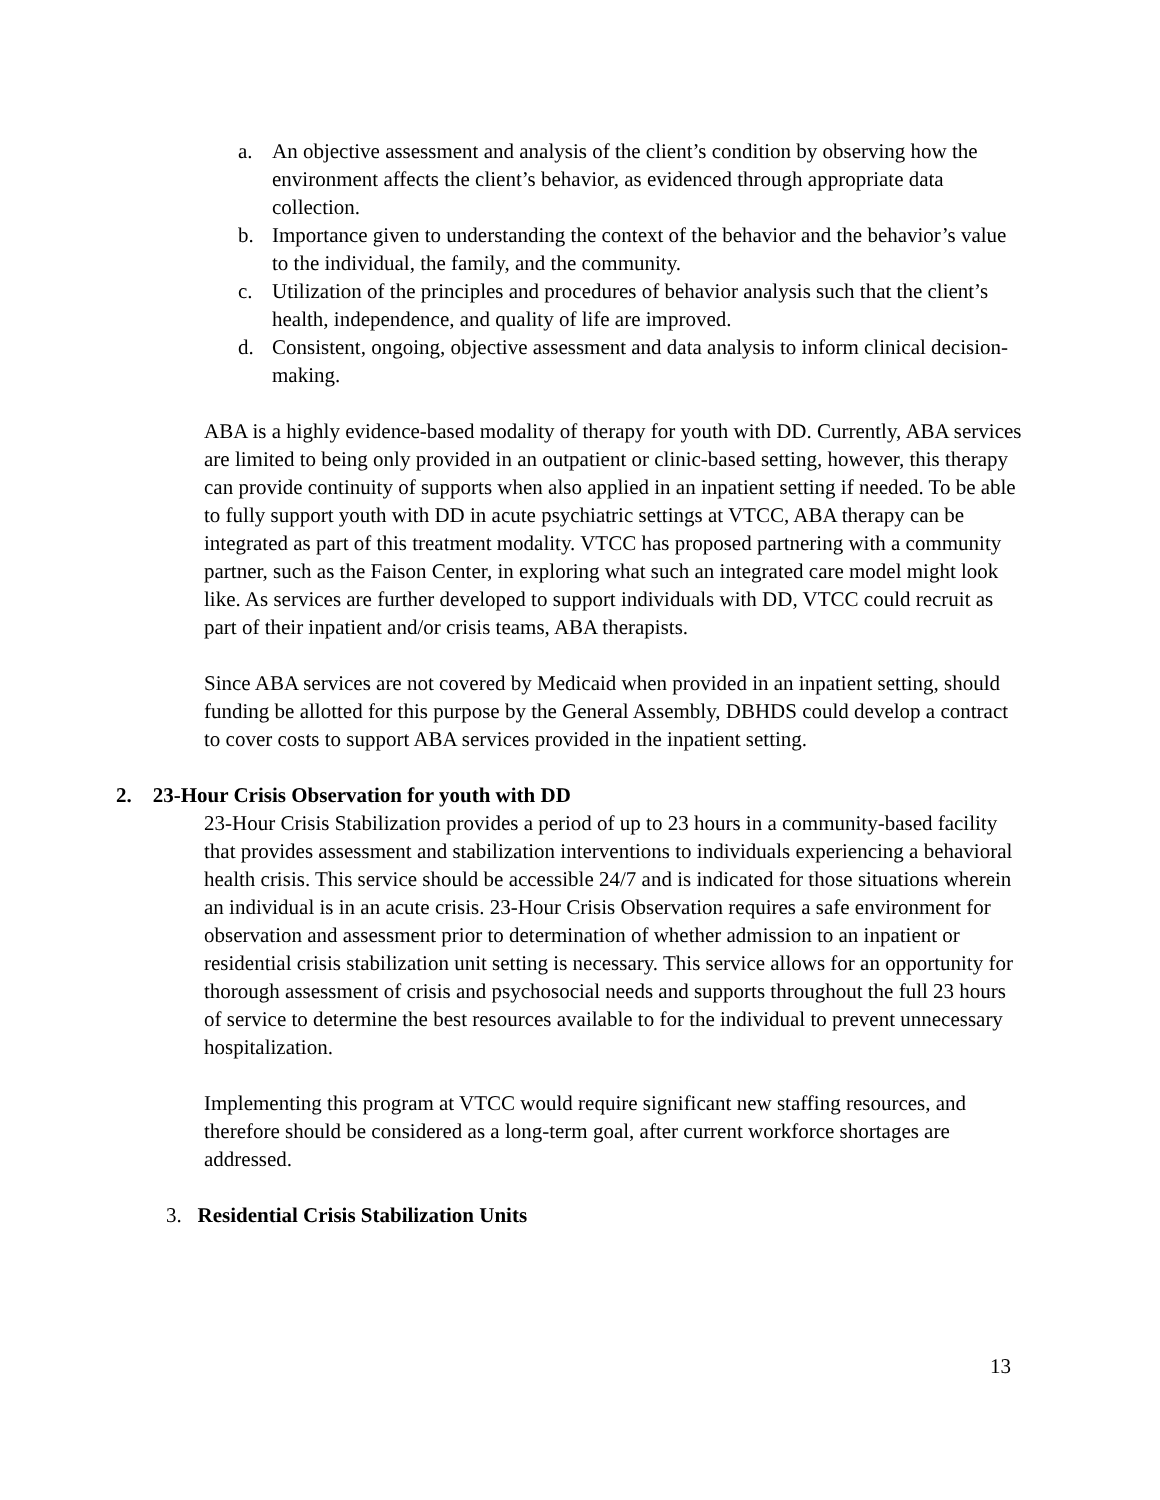a. An objective assessment and analysis of the client’s condition by observing how the environment affects the client’s behavior, as evidenced through appropriate data collection.
b. Importance given to understanding the context of the behavior and the behavior’s value to the individual, the family, and the community.
c. Utilization of the principles and procedures of behavior analysis such that the client’s health, independence, and quality of life are improved.
d. Consistent, ongoing, objective assessment and data analysis to inform clinical decision-making.
ABA is a highly evidence-based modality of therapy for youth with DD. Currently, ABA services are limited to being only provided in an outpatient or clinic-based setting, however, this therapy can provide continuity of supports when also applied in an inpatient setting if needed. To be able to fully support youth with DD in acute psychiatric settings at VTCC, ABA therapy can be integrated as part of this treatment modality. VTCC has proposed partnering with a community partner, such as the Faison Center, in exploring what such an integrated care model might look like. As services are further developed to support individuals with DD, VTCC could recruit as part of their inpatient and/or crisis teams, ABA therapists.
Since ABA services are not covered by Medicaid when provided in an inpatient setting, should funding be allotted for this purpose by the General Assembly, DBHDS could develop a contract to cover costs to support ABA services provided in the inpatient setting.
2. 23-Hour Crisis Observation for youth with DD
23-Hour Crisis Stabilization provides a period of up to 23 hours in a community-based facility that provides assessment and stabilization interventions to individuals experiencing a behavioral health crisis. This service should be accessible 24/7 and is indicated for those situations wherein an individual is in an acute crisis. 23-Hour Crisis Observation requires a safe environment for observation and assessment prior to determination of whether admission to an inpatient or residential crisis stabilization unit setting is necessary. This service allows for an opportunity for thorough assessment of crisis and psychosocial needs and supports throughout the full 23 hours of service to determine the best resources available to for the individual to prevent unnecessary hospitalization.
Implementing this program at VTCC would require significant new staffing resources, and therefore should be considered as a long-term goal, after current workforce shortages are addressed.
3. Residential Crisis Stabilization Units
13